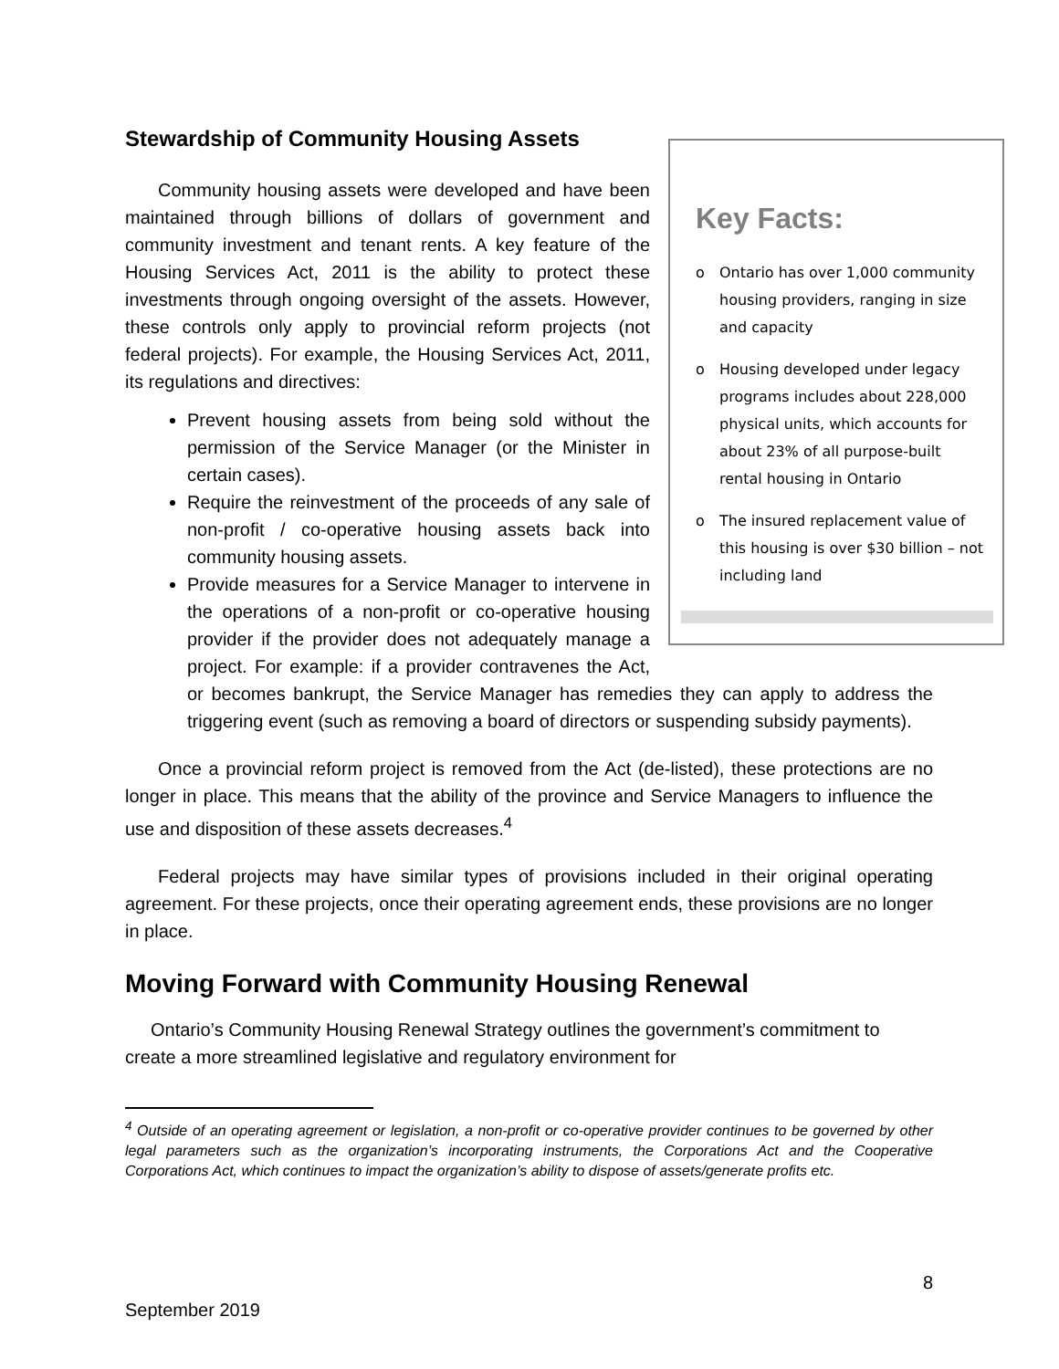Stewardship of Community Housing Assets
Key Facts:
o Ontario has over 1,000 community housing providers, ranging in size and capacity
o Housing developed under legacy programs includes about 228,000 physical units, which accounts for about 23% of all purpose-built rental housing in Ontario
o The insured replacement value of this housing is over $30 billion – not including land
Community housing assets were developed and have been maintained through billions of dollars of government and community investment and tenant rents. A key feature of the Housing Services Act, 2011 is the ability to protect these investments through ongoing oversight of the assets. However, these controls only apply to provincial reform projects (not federal projects). For example, the Housing Services Act, 2011, its regulations and directives:
Prevent housing assets from being sold without the permission of the Service Manager (or the Minister in certain cases).
Require the reinvestment of the proceeds of any sale of non-profit / co-operative housing assets back into community housing assets.
Provide measures for a Service Manager to intervene in the operations of a non-profit or co-operative housing provider if the provider does not adequately manage a project. For example: if a provider contravenes the Act, or becomes bankrupt, the Service Manager has remedies they can apply to address the triggering event (such as removing a board of directors or suspending subsidy payments).
Once a provincial reform project is removed from the Act (de-listed), these protections are no longer in place. This means that the ability of the province and Service Managers to influence the use and disposition of these assets decreases.<sup>4</sup>
Federal projects may have similar types of provisions included in their original operating agreement. For these projects, once their operating agreement ends, these provisions are no longer in place.
Moving Forward with Community Housing Renewal
Ontario’s Community Housing Renewal Strategy outlines the government’s commitment to create a more streamlined legislative and regulatory environment for
<sup>4</sup> Outside of an operating agreement or legislation, a non-profit or co-operative provider continues to be governed by other legal parameters such as the organization’s incorporating instruments, the Corporations Act and the Cooperative Corporations Act, which continues to impact the organization’s ability to dispose of assets/generate profits etc.
8
September 2019